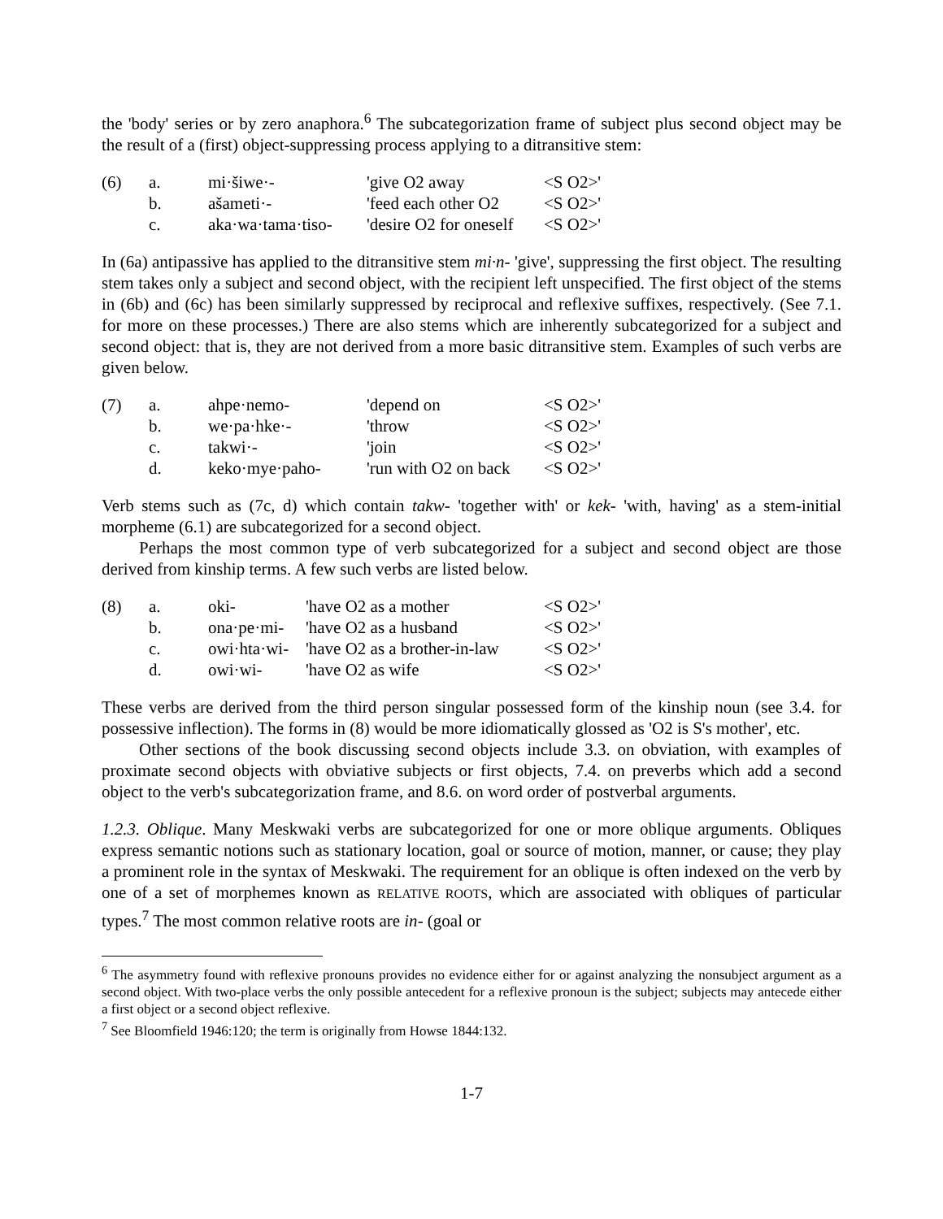the 'body' series or by zero anaphora.<sup>6</sup> The subcategorization frame of subject plus second object may be the result of a (first) object-suppressing process applying to a ditransitive stem:
| (6) | a. | mi·šiwe·- | 'give O2 away | <S O2>' |
| | b. | ašameti·- | 'feed each other O2 | <S O2>' |
| | c. | aka·wa·tama·tiso- | 'desire O2 for oneself | <S O2>' |
In (6a) antipassive has applied to the ditransitive stem mi·n- 'give', suppressing the first object. The resulting stem takes only a subject and second object, with the recipient left unspecified. The first object of the stems in (6b) and (6c) has been similarly suppressed by reciprocal and reflexive suffixes, respectively. (See 7.1. for more on these processes.) There are also stems which are inherently subcategorized for a subject and second object: that is, they are not derived from a more basic ditransitive stem. Examples of such verbs are given below.
| (7) | a. | ahpe·nemo- | 'depend on | <S O2>' |
| | b. | we·pa·hke·- | 'throw | <S O2>' |
| | c. | takwi·- | 'join | <S O2>' |
| | d. | keko·mye·paho- | 'run with O2 on back | <S O2>' |
Verb stems such as (7c, d) which contain takw- 'together with' or kek- 'with, having' as a stem-initial morpheme (6.1) are subcategorized for a second object.
Perhaps the most common type of verb subcategorized for a subject and second object are those derived from kinship terms. A few such verbs are listed below.
| (8) | a. | oki- | 'have O2 as a mother | <S O2>' |
| | b. | ona·pe·mi- | 'have O2 as a husband | <S O2>' |
| | c. | owi·hta·wi- | 'have O2 as a brother-in-law | <S O2>' |
| | d. | owi·wi- | 'have O2 as wife | <S O2>' |
These verbs are derived from the third person singular possessed form of the kinship noun (see 3.4. for possessive inflection). The forms in (8) would be more idiomatically glossed as 'O2 is S's mother', etc.
Other sections of the book discussing second objects include 3.3. on obviation, with examples of proximate second objects with obviative subjects or first objects, 7.4. on preverbs which add a second object to the verb's subcategorization frame, and 8.6. on word order of postverbal arguments.
1.2.3. Oblique. Many Meskwaki verbs are subcategorized for one or more oblique arguments. Obliques express semantic notions such as stationary location, goal or source of motion, manner, or cause; they play a prominent role in the syntax of Meskwaki. The requirement for an oblique is often indexed on the verb by one of a set of morphemes known as RELATIVE ROOTS, which are associated with obliques of particular types.<sup>7</sup> The most common relative roots are in- (goal or
<sup>6</sup> The asymmetry found with reflexive pronouns provides no evidence either for or against analyzing the nonsubject argument as a second object. With two-place verbs the only possible antecedent for a reflexive pronoun is the subject; subjects may antecede either a first object or a second object reflexive.
<sup>7</sup> See Bloomfield 1946:120; the term is originally from Howse 1844:132.
1-7